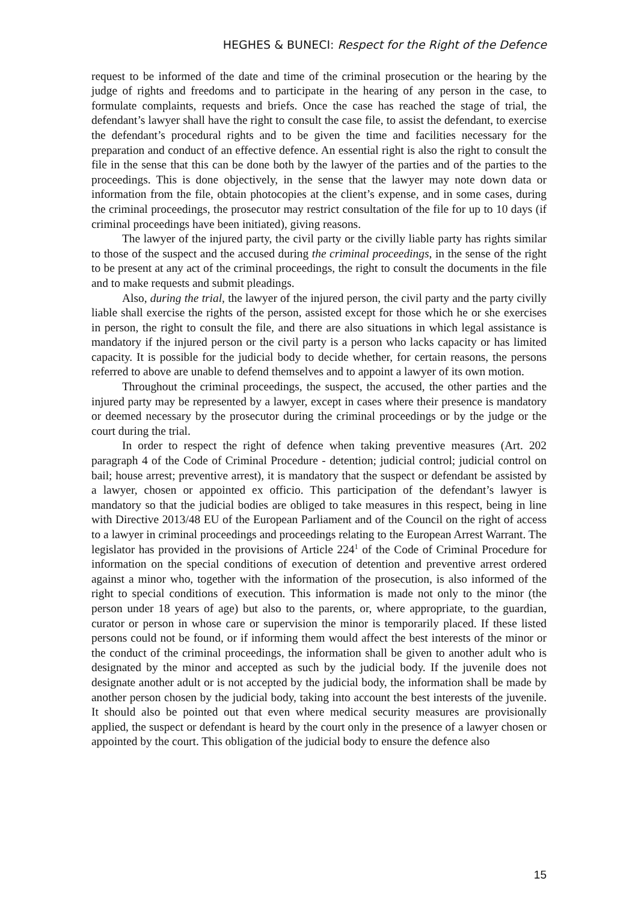HEGHES & BUNECI: Respect for the Right of the Defence
request to be informed of the date and time of the criminal prosecution or the hearing by the judge of rights and freedoms and to participate in the hearing of any person in the case, to formulate complaints, requests and briefs. Once the case has reached the stage of trial, the defendant’s lawyer shall have the right to consult the case file, to assist the defendant, to exercise the defendant’s procedural rights and to be given the time and facilities necessary for the preparation and conduct of an effective defence. An essential right is also the right to consult the file in the sense that this can be done both by the lawyer of the parties and of the parties to the proceedings. This is done objectively, in the sense that the lawyer may note down data or information from the file, obtain photocopies at the client’s expense, and in some cases, during the criminal proceedings, the prosecutor may restrict consultation of the file for up to 10 days (if criminal proceedings have been initiated), giving reasons.
The lawyer of the injured party, the civil party or the civilly liable party has rights similar to those of the suspect and the accused during the criminal proceedings, in the sense of the right to be present at any act of the criminal proceedings, the right to consult the documents in the file and to make requests and submit pleadings.
Also, during the trial, the lawyer of the injured person, the civil party and the party civilly liable shall exercise the rights of the person, assisted except for those which he or she exercises in person, the right to consult the file, and there are also situations in which legal assistance is mandatory if the injured person or the civil party is a person who lacks capacity or has limited capacity. It is possible for the judicial body to decide whether, for certain reasons, the persons referred to above are unable to defend themselves and to appoint a lawyer of its own motion.
Throughout the criminal proceedings, the suspect, the accused, the other parties and the injured party may be represented by a lawyer, except in cases where their presence is mandatory or deemed necessary by the prosecutor during the criminal proceedings or by the judge or the court during the trial.
In order to respect the right of defence when taking preventive measures (Art. 202 paragraph 4 of the Code of Criminal Procedure - detention; judicial control; judicial control on bail; house arrest; preventive arrest), it is mandatory that the suspect or defendant be assisted by a lawyer, chosen or appointed ex officio. This participation of the defendant’s lawyer is mandatory so that the judicial bodies are obliged to take measures in this respect, being in line with Directive 2013/48 EU of the European Parliament and of the Council on the right of access to a lawyer in criminal proceedings and proceedings relating to the European Arrest Warrant. The legislator has provided in the provisions of Article 224<sup>1</sup> of the Code of Criminal Procedure for information on the special conditions of execution of detention and preventive arrest ordered against a minor who, together with the information of the prosecution, is also informed of the right to special conditions of execution. This information is made not only to the minor (the person under 18 years of age) but also to the parents, or, where appropriate, to the guardian, curator or person in whose care or supervision the minor is temporarily placed. If these listed persons could not be found, or if informing them would affect the best interests of the minor or the conduct of the criminal proceedings, the information shall be given to another adult who is designated by the minor and accepted as such by the judicial body. If the juvenile does not designate another adult or is not accepted by the judicial body, the information shall be made by another person chosen by the judicial body, taking into account the best interests of the juvenile. It should also be pointed out that even where medical security measures are provisionally applied, the suspect or defendant is heard by the court only in the presence of a lawyer chosen or appointed by the court. This obligation of the judicial body to ensure the defence also
15